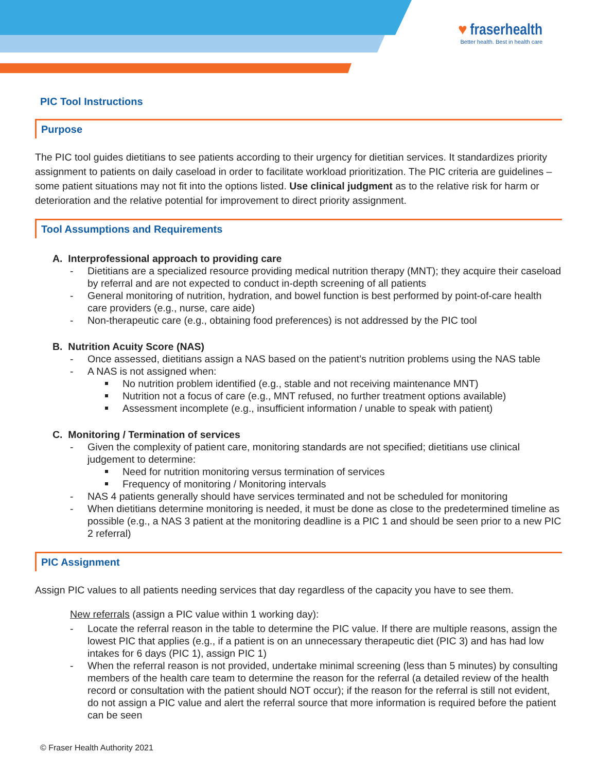♥ fraserhealth
Better health. Best in health care
PIC Tool Instructions
Purpose
The PIC tool guides dietitians to see patients according to their urgency for dietitian services. It standardizes priority assignment to patients on daily caseload in order to facilitate workload prioritization. The PIC criteria are guidelines – some patient situations may not fit into the options listed. Use clinical judgment as to the relative risk for harm or deterioration and the relative potential for improvement to direct priority assignment.
Tool Assumptions and Requirements
A. Interprofessional approach to providing care
- Dietitians are a specialized resource providing medical nutrition therapy (MNT); they acquire their caseload by referral and are not expected to conduct in-depth screening of all patients
- General monitoring of nutrition, hydration, and bowel function is best performed by point-of-care health care providers (e.g., nurse, care aide)
- Non-therapeutic care (e.g., obtaining food preferences) is not addressed by the PIC tool
B. Nutrition Acuity Score (NAS)
- Once assessed, dietitians assign a NAS based on the patient’s nutrition problems using the NAS table
- A NAS is not assigned when:
No nutrition problem identified (e.g., stable and not receiving maintenance MNT)
Nutrition not a focus of care (e.g., MNT refused, no further treatment options available)
Assessment incomplete (e.g., insufficient information / unable to speak with patient)
C. Monitoring / Termination of services
- Given the complexity of patient care, monitoring standards are not specified; dietitians use clinical judgement to determine:
Need for nutrition monitoring versus termination of services
Frequency of monitoring / Monitoring intervals
- NAS 4 patients generally should have services terminated and not be scheduled for monitoring
- When dietitians determine monitoring is needed, it must be done as close to the predetermined timeline as possible (e.g., a NAS 3 patient at the monitoring deadline is a PIC 1 and should be seen prior to a new PIC 2 referral)
PIC Assignment
Assign PIC values to all patients needing services that day regardless of the capacity you have to see them.
New referrals (assign a PIC value within 1 working day):
- Locate the referral reason in the table to determine the PIC value. If there are multiple reasons, assign the lowest PIC that applies (e.g., if a patient is on an unnecessary therapeutic diet (PIC 3) and has had low intakes for 6 days (PIC 1), assign PIC 1)
- When the referral reason is not provided, undertake minimal screening (less than 5 minutes) by consulting members of the health care team to determine the reason for the referral (a detailed review of the health record or consultation with the patient should NOT occur); if the reason for the referral is still not evident, do not assign a PIC value and alert the referral source that more information is required before the patient can be seen
© Fraser Health Authority 2021